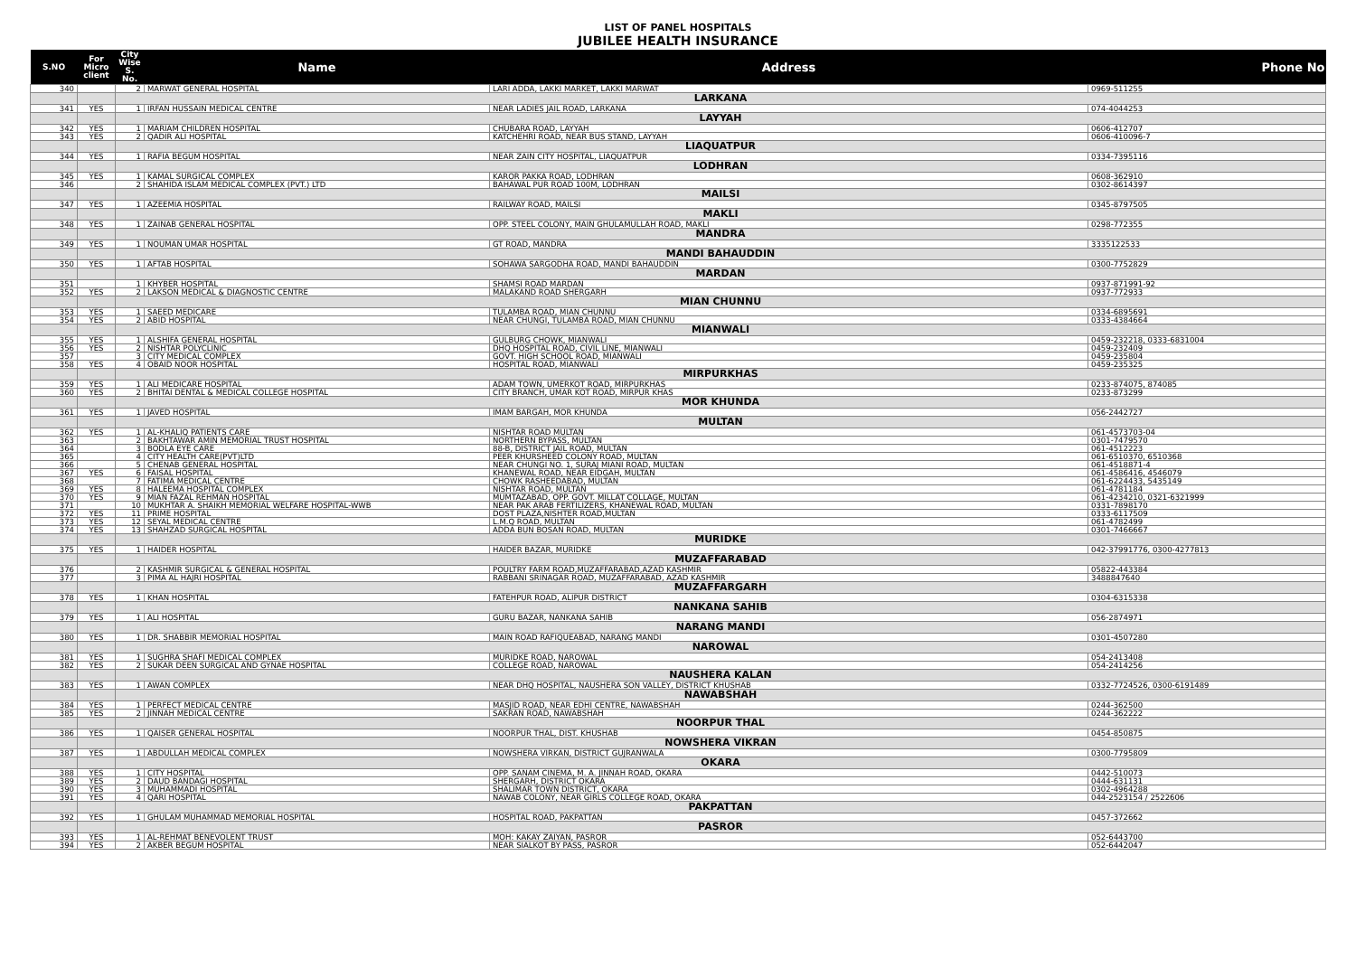LIST OF PANEL HOSPITALS
JUBILEE HEALTH INSURANCE
| S.NO | For Micro client | City Wise S. No. | Name | Address | Phone No |
| --- | --- | --- | --- | --- | --- |
| 340 | | 2 | MARWAT GENERAL HOSPITAL | LARI ADDA, LAKKI MARKET, LAKKI MARWAT | 0969-511255 |
| | | LARKANA | | | |
| 341 | YES | 1 | IRFAN HUSSAIN MEDICAL CENTRE | NEAR LADIES JAIL ROAD, LARKANA | 074-4044253 |
| | | LAYYAH | | | |
| 342 | YES | 1 | MARIAM CHILDREN HOSPITAL | CHUBARA ROAD, LAYYAH | 0606-412707 |
| 343 | YES | 2 | QADIR ALI HOSPITAL | KATCHEHRI ROAD, NEAR BUS STAND, LAYYAH | 0606-410096-7 |
| | | LIAQUATPUR | | | |
| 344 | YES | 1 | RAFIA BEGUM HOSPITAL | NEAR ZAIN CITY HOSPITAL, LIAQUATPUR | 0334-7395116 |
| | | LODHRAN | | | |
| 345 | YES | 1 | KAMAL SURGICAL COMPLEX | KAROR PAKKA ROAD, LODHRAN | 0608-362910 |
| 346 | | 2 | SHAHIDA ISLAM MEDICAL COMPLEX (PVT.) LTD | BAHAWAL PUR ROAD 100M, LODHRAN | 0302-8614397 |
| | | MAILSI | | | |
| 347 | YES | 1 | AZEEMIA HOSPITAL | RAILWAY ROAD, MAILSI | 0345-8797505 |
| | | MAKLI | | | |
| 348 | YES | 1 | ZAINAB GENERAL HOSPITAL | OPP. STEEL COLONY, MAIN GHULAMULLAH ROAD, MAKLI | 0298-772355 |
| | | MANDRA | | | |
| 349 | YES | 1 | NOUMAN UMAR HOSPITAL | GT ROAD, MANDRA | 3335122533 |
| | | MANDI BAHAUDDIN | | | |
| 350 | YES | 1 | AFTAB HOSPITAL | SOHAWA SARGODHA ROAD, MANDI BAHAUDDIN | 0300-7752829 |
| | | MARDAN | | | |
| 351 | | 1 | KHYBER HOSPITAL | SHAMSI ROAD MARDAN | 0937-871991-92 |
| 352 | YES | 2 | LAKSON MEDICAL & DIAGNOSTIC CENTRE | MALAKAND ROAD SHERGARH | 0937-772933 |
| | | MIAN CHUNNU | | | |
| 353 | YES | 1 | SAEED MEDICARE | TULAMBA ROAD, MIAN CHUNNU | 0334-6895691 |
| 354 | YES | 2 | ABID HOSPITAL | NEAR CHUNGI, TULAMBA ROAD, MIAN CHUNNU | 0333-4384664 |
| | | MIANWALI | | | |
| 355 | YES | 1 | ALSHIFA GENERAL HOSPITAL | GULBURG CHOWK, MIANWALI | 0459-232218, 0333-6831004 |
| 356 | YES | 2 | NISHTAR POLYCLINIC | DHQ HOSPITAL ROAD, CIVIL LINE, MIANWALI | 0459-232409 |
| 357 | | 3 | CITY MEDICAL COMPLEX | GOVT. HIGH SCHOOL ROAD, MIANWALI | 0459-235804 |
| 358 | YES | 4 | OBAID NOOR HOSPITAL | HOSPITAL ROAD, MIANWALI | 0459-235325 |
| | | MIRPURKHAS | | | |
| 359 | YES | 1 | ALI MEDICARE HOSPITAL | ADAM TOWN, UMERKOT ROAD, MIRPURKHAS | 0233-874075, 874085 |
| 360 | YES | 2 | BHITAI DENTAL & MEDICAL COLLEGE HOSPITAL | CITY BRANCH, UMAR KOT ROAD, MIRPUR KHAS | 0233-873299 |
| | | MOR KHUNDA | | | |
| 361 | YES | 1 | JAVED HOSPITAL | IMAM BARGAH, MOR KHUNDA | 056-2442727 |
| | | MULTAN | | | |
| 362 | YES | 1 | AL-KHALIQ PATIENTS CARE | NISHTAR ROAD MULTAN | 061-4573703-04 |
| 363 | | 2 | BAKHTAWAR AMIN MEMORIAL TRUST HOSPITAL | NORTHERN BYPASS, MULTAN | 0301-7479570 |
| 364 | | 3 | BODLA EYE CARE | 88-B, DISTRICT JAIL ROAD, MULTAN | 061-4512223 |
| 365 | | 4 | CITY HEALTH CARE(PVT)LTD | PEER KHURSHEED COLONY ROAD, MULTAN | 061-6510370, 6510368 |
| 366 | | 5 | CHENAB GENERAL HOSPITAL | NEAR CHUNGI NO. 1, SURAJ MIANI ROAD, MULTAN | 061-4518871-4 |
| 367 | YES | 6 | FAISAL HOSPITAL | KHANEWAL ROAD, NEAR EIDGAH, MULTAN | 061-4586416, 4546079 |
| 368 | | 7 | FATIMA MEDICAL CENTRE | CHOWK RASHEEDABAD, MULTAN | 061-6224433, 5435149 |
| 369 | YES | 8 | HALEEMA HOSPITAL COMPLEX | NISHTAR ROAD, MULTAN | 061-4781184 |
| 370 | YES | 9 | MIAN FAZAL REHMAN HOSPITAL | MUMTAZABAD, OPP. GOVT. MILLAT COLLAGE, MULTAN | 061-4234210, 0321-6321999 |
| 371 | | 10 | MUKHTAR A. SHAIKH MEMORIAL WELFARE HOSPITAL-WWB | NEAR PAK ARAB FERTILIZERS, KHANEWAL ROAD, MULTAN | 0331-7898170 |
| 372 | YES | 11 | PRIME HOSPITAL | DOST PLAZA,NISHTER ROAD,MULTAN | 0333-6117509 |
| 373 | YES | 12 | SEYAL MEDICAL CENTRE | L.M.Q ROAD, MULTAN | 061-4782499 |
| 374 | YES | 13 | SHAHZAD SURGICAL HOSPITAL | ADDA BUN BOSAN ROAD, MULTAN | 0301-7466667 |
| | | MURIDKE | | | |
| 375 | YES | 1 | HAIDER HOSPITAL | HAIDER BAZAR, MURIDKE | 042-37991776, 0300-4277813 |
| | | MUZAFFARABAD | | | |
| 376 | | 2 | KASHMIR SURGICAL & GENERAL HOSPITAL | POULTRY FARM ROAD,MUZAFFARABAD,AZAD KASHMIR | 05822-443384 |
| 377 | | 3 | PIMA AL HAJRI HOSPITAL | RABBANI SRINAGAR ROAD, MUZAFFARABAD, AZAD KASHMIR | 3488847640 |
| | | MUZAFFARGARH | | | |
| 378 | YES | 1 | KHAN HOSPITAL | FATEHPUR ROAD, ALIPUR DISTRICT | 0304-6315338 |
| | | NANKANA SAHIB | | | |
| 379 | YES | 1 | ALI HOSPITAL | GURU BAZAR, NANKANA SAHIB | 056-2874971 |
| | | NARANG MANDI | | | |
| 380 | YES | 1 | DR. SHABBIR MEMORIAL HOSPITAL | MAIN ROAD RAFIQUEABAD, NARANG MANDI | 0301-4507280 |
| | | NAROWAL | | | |
| 381 | YES | 1 | SUGHRA SHAFI MEDICAL COMPLEX | MURIDKE ROAD, NAROWAL | 054-2413408 |
| 382 | YES | 2 | SUKAR DEEN SURGICAL AND GYNAE HOSPITAL | COLLEGE ROAD, NAROWAL | 054-2414256 |
| | | NAUSHERA KALAN | | | |
| 383 | YES | 1 | AWAN COMPLEX | NEAR DHQ HOSPITAL, NAUSHERA SON VALLEY, DISTRICT KHUSHAB | 0332-7724526, 0300-6191489 |
| | | NAWABSHAH | | | |
| 384 | YES | 1 | PERFECT MEDICAL CENTRE | MASJID ROAD, NEAR EDHI CENTRE, NAWABSHAH | 0244-362500 |
| 385 | YES | 2 | JINNAH MEDICAL CENTRE | SAKRAN ROAD, NAWABSHAH | 0244-362222 |
| | | NOORPUR THAL | | | |
| 386 | YES | 1 | QAISER GENERAL HOSPITAL | NOORPUR THAL, DIST. KHUSHAB | 0454-850875 |
| | | NOWSHERA VIKRAN | | | |
| 387 | YES | 1 | ABDULLAH MEDICAL COMPLEX | NOWSHERA VIRKAN, DISTRICT GUJRANWALA | 0300-7795809 |
| | | OKARA | | | |
| 388 | YES | 1 | CITY HOSPITAL | OPP. SANAM CINEMA, M. A. JINNAH ROAD, OKARA | 0442-510073 |
| 389 | YES | 2 | DAUD BANDAGI HOSPITAL | SHERGARH, DISTRICT OKARA | 0444-631131 |
| 390 | YES | 3 | MUHAMMADI HOSPITAL | SHALIMAR TOWN DISTRICT, OKARA | 0302-4964288 |
| 391 | YES | 4 | QARI HOSPITAL | NAWAB COLONY, NEAR GIRLS COLLEGE ROAD, OKARA | 044-2523154 / 2522606 |
| | | PAKPATTAN | | | |
| 392 | YES | 1 | GHULAM MUHAMMAD MEMORIAL HOSPITAL | HOSPITAL ROAD, PAKPATTAN | 0457-372662 |
| | | PASROR | | | |
| 393 | YES | 1 | AL-REHMAT BENEVOLENT TRUST | MOH: KAKAY ZAIYAN, PASROR | 052-6443700 |
| 394 | YES | 2 | AKBER BEGUM HOSPITAL | NEAR SIALKOT BY PASS, PASROR | 052-6442047 |